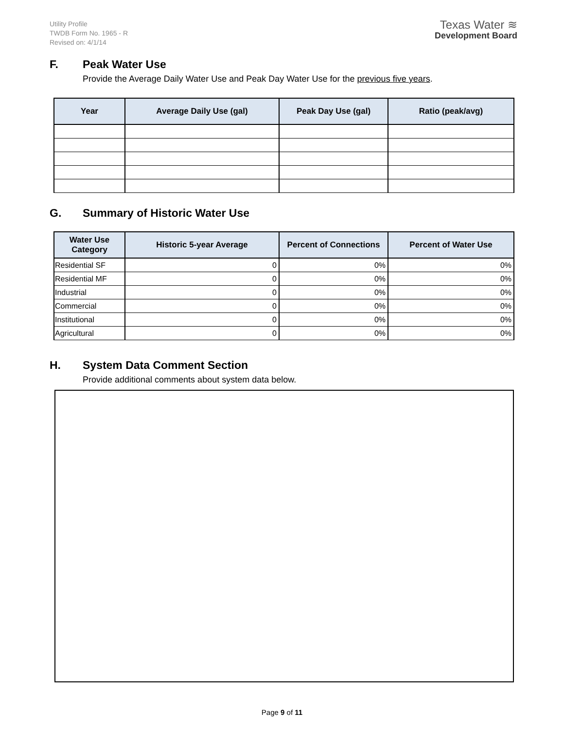Utility Profile
TWDB Form No. 1965 - R
Revised on: 4/1/14
Texas Water ≋
Development Board
F. Peak Water Use
Provide the Average Daily Water Use and Peak Day Water Use for the previous five years.
| Year | Average Daily Use (gal) | Peak Day Use (gal) | Ratio (peak/avg) |
| --- | --- | --- | --- |
G. Summary of Historic Water Use
| Water Use Category | Historic 5-year Average | Percent of Connections | Percent of Water Use |
| --- | --- | --- | --- |
| Residential SF | 0 | 0% | 0% |
| Residential MF | 0 | 0% | 0% |
| Industrial | 0 | 0% | 0% |
| Commercial | 0 | 0% | 0% |
| Institutional | 0 | 0% | 0% |
| Agricultural | 0 | 0% | 0% |
H. System Data Comment Section
Provide additional comments about system data below.
Page 9 of 11